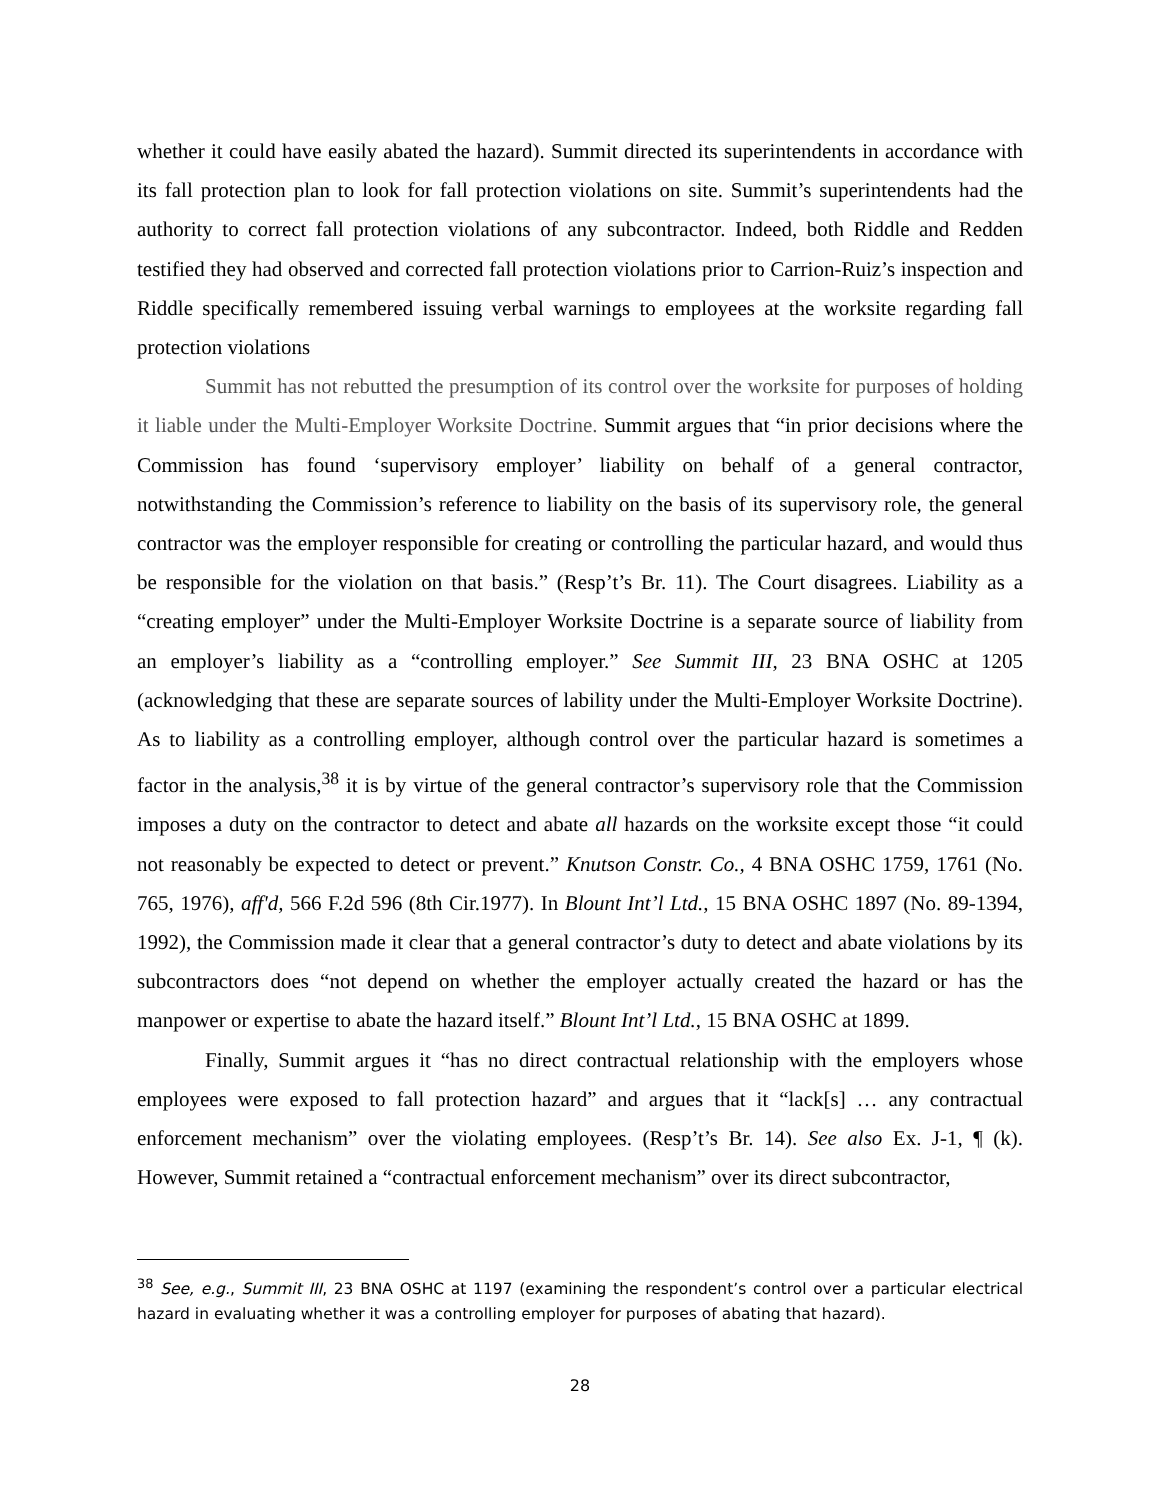whether it could have easily abated the hazard). Summit directed its superintendents in accordance with its fall protection plan to look for fall protection violations on site. Summit’s superintendents had the authority to correct fall protection violations of any subcontractor. Indeed, both Riddle and Redden testified they had observed and corrected fall protection violations prior to Carrion-Ruiz’s inspection and Riddle specifically remembered issuing verbal warnings to employees at the worksite regarding fall protection violations
Summit has not rebutted the presumption of its control over the worksite for purposes of holding it liable under the Multi-Employer Worksite Doctrine. Summit argues that “in prior decisions where the Commission has found ‘supervisory employer’ liability on behalf of a general contractor, notwithstanding the Commission’s reference to liability on the basis of its supervisory role, the general contractor was the employer responsible for creating or controlling the particular hazard, and would thus be responsible for the violation on that basis.” (Resp’t’s Br. 11). The Court disagrees. Liability as a “creating employer” under the Multi-Employer Worksite Doctrine is a separate source of liability from an employer’s liability as a “controlling employer.” See Summit III, 23 BNA OSHC at 1205 (acknowledging that these are separate sources of lability under the Multi-Employer Worksite Doctrine). As to liability as a controlling employer, although control over the particular hazard is sometimes a factor in the analysis,<sup>38</sup> it is by virtue of the general contractor’s supervisory role that the Commission imposes a duty on the contractor to detect and abate all hazards on the worksite except those “it could not reasonably be expected to detect or prevent.” Knutson Constr. Co., 4 BNA OSHC 1759, 1761 (No. 765, 1976), aff'd, 566 F.2d 596 (8th Cir.1977). In Blount Int’l Ltd., 15 BNA OSHC 1897 (No. 89-1394, 1992), the Commission made it clear that a general contractor’s duty to detect and abate violations by its subcontractors does “not depend on whether the employer actually created the hazard or has the manpower or expertise to abate the hazard itself.” Blount Int’l Ltd., 15 BNA OSHC at 1899.
Finally, Summit argues it “has no direct contractual relationship with the employers whose employees were exposed to fall protection hazard” and argues that it “lack[s] … any contractual enforcement mechanism” over the violating employees. (Resp’t’s Br. 14). See also Ex. J-1, ¶ (k). However, Summit retained a “contractual enforcement mechanism” over its direct subcontractor,
<sup>38</sup> See, e.g., Summit III, 23 BNA OSHC at 1197 (examining the respondent’s control over a particular electrical hazard in evaluating whether it was a controlling employer for purposes of abating that hazard).
28